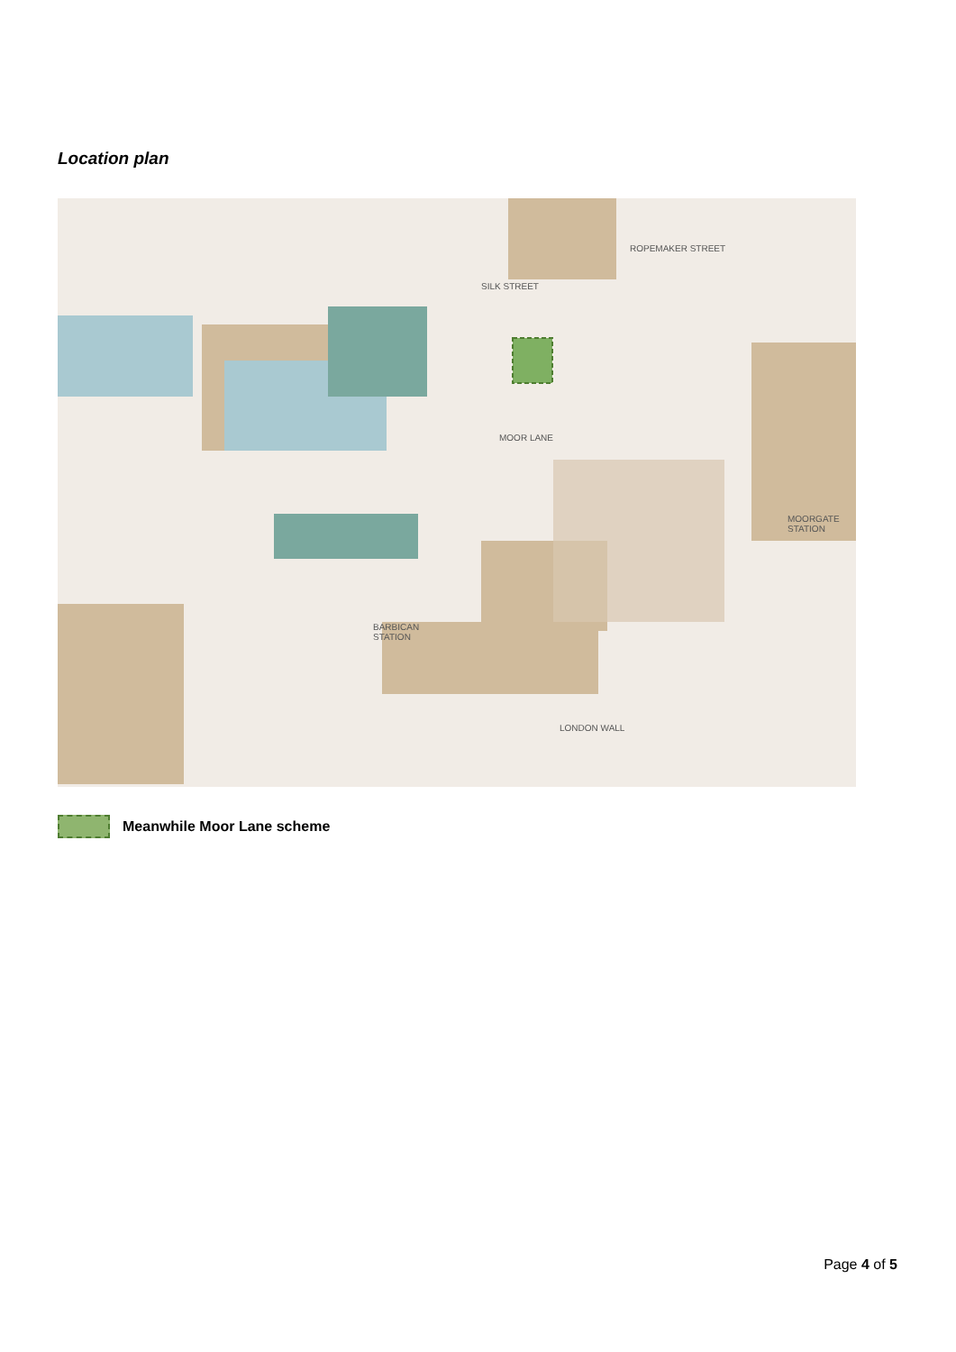Location plan
SILK STREET
ROPEMAKER STREET
MOOR LANE
MOORGATE
STATION
BARBICAN
STATION
LONDON WALL
Meanwhile Moor Lane scheme
Page 4 of 5